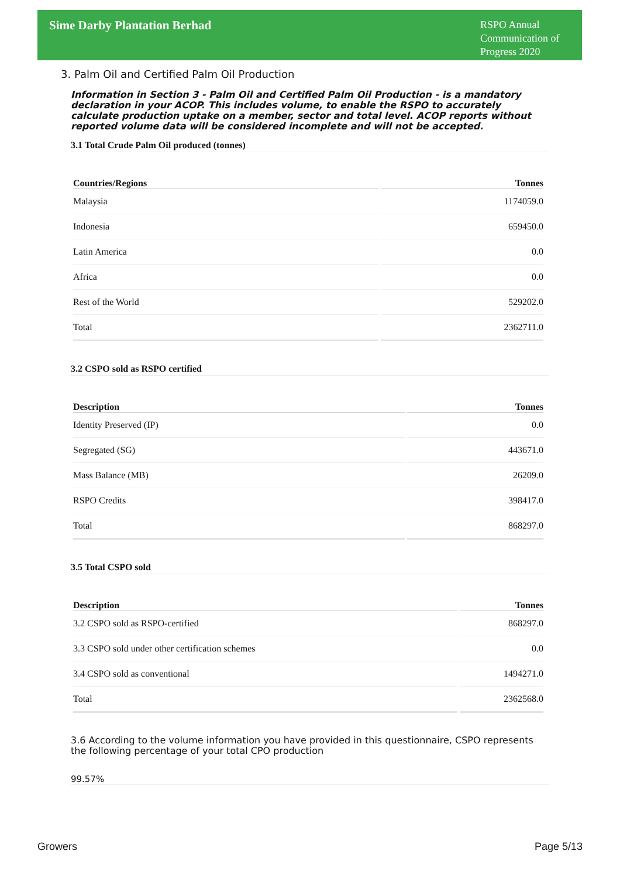Sime Darby Plantation Berhad
RSPO Annual Communication of Progress 2020
3. Palm Oil and Certified Palm Oil Production
Information in Section 3 - Palm Oil and Certified Palm Oil Production - is a mandatory declaration in your ACOP. This includes volume, to enable the RSPO to accurately calculate production uptake on a member, sector and total level. ACOP reports without reported volume data will be considered incomplete and will not be accepted.
3.1 Total Crude Palm Oil produced (tonnes)
| Countries/Regions | Tonnes |
| --- | --- |
| Malaysia | 1174059.0 |
| Indonesia | 659450.0 |
| Latin America | 0.0 |
| Africa | 0.0 |
| Rest of the World | 529202.0 |
| Total | 2362711.0 |
3.2 CSPO sold as RSPO certified
| Description | Tonnes |
| --- | --- |
| Identity Preserved (IP) | 0.0 |
| Segregated (SG) | 443671.0 |
| Mass Balance (MB) | 26209.0 |
| RSPO Credits | 398417.0 |
| Total | 868297.0 |
3.5 Total CSPO sold
| Description | Tonnes |
| --- | --- |
| 3.2 CSPO sold as RSPO-certified | 868297.0 |
| 3.3 CSPO sold under other certification schemes | 0.0 |
| 3.4 CSPO sold as conventional | 1494271.0 |
| Total | 2362568.0 |
3.6 According to the volume information you have provided in this questionnaire, CSPO represents the following percentage of your total CPO production
99.57%
Growers Page 5/13